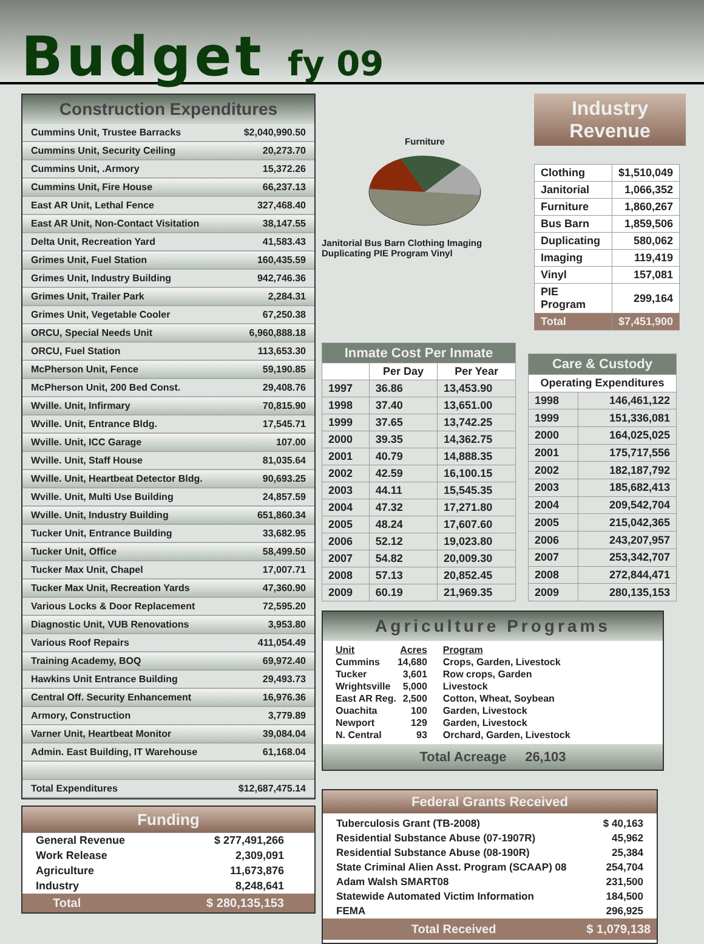Budget fy 09
Construction Expenditures
| Cummins Unit, Trustee Barracks | $2,040,990.50 |
| Cummins Unit, Security Ceiling | 20,273.70 |
| Cummins Unit, .Armory | 15,372.26 |
| Cummins Unit, Fire House | 66,237.13 |
| East AR Unit, Lethal Fence | 327,468.40 |
| East AR Unit, Non-Contact Visitation | 38,147.55 |
| Delta Unit, Recreation Yard | 41,583.43 |
| Grimes Unit, Fuel Station | 160,435.59 |
| Grimes Unit, Industry Building | 942,746.36 |
| Grimes Unit, Trailer Park | 2,284.31 |
| Grimes Unit, Vegetable Cooler | 67,250.38 |
| ORCU, Special Needs Unit | 6,960,888.18 |
| ORCU, Fuel Station | 113,653.30 |
| McPherson Unit, Fence | 59,190.85 |
| McPherson Unit, 200 Bed Const. | 29,408.76 |
| Wville. Unit, Infirmary | 70,815.90 |
| Wville. Unit, Entrance Bldg. | 17,545.71 |
| Wville. Unit, ICC Garage | 107.00 |
| Wville. Unit, Staff House | 81,035.64 |
| Wville. Unit, Heartbeat Detector Bldg. | 90,693.25 |
| Wville. Unit, Multi Use Building | 24,857.59 |
| Wville. Unit, Industry Building | 651,860.34 |
| Tucker Unit, Entrance Building | 33,682.95 |
| Tucker Unit, Office | 58,499.50 |
| Tucker Max Unit, Chapel | 17,007.71 |
| Tucker Max Unit, Recreation Yards | 47,360.90 |
| Various Locks & Door Replacement | 72,595.20 |
| Diagnostic Unit, VUB Renovations | 3,953.80 |
| Various Roof Repairs | 411,054.49 |
| Training Academy, BOQ | 69,972.40 |
| Hawkins Unit Entrance Building | 29,493.73 |
| Central Off. Security Enhancement | 16,976.36 |
| Armory, Construction | 3,779.89 |
| Varner Unit, Heartbeat Monitor | 39,084.04 |
| Admin. East Building, IT Warehouse | 61,168.04 |
| Total Expenditures | $12,687,475.14 |
Funding
| General Revenue | $ 277,491,266 |
| Work Release | 2,309,091 |
| Agriculture | 11,673,876 |
| Industry | 8,248,641 |
| Total | $ 280,135,153 |
Furniture
Janitorial Bus Barn Clothing Imaging Duplicating PIE Program Vinyl
Industry Revenue
| Clothing | $1,510,049 |
| Janitorial | 1,066,352 |
| Furniture | 1,860,267 |
| Bus Barn | 1,859,506 |
| Duplicating | 580,062 |
| Imaging | 119,419 |
| Vinyl | 157,081 |
| PIE Program | 299,164 |
| Total | $7,451,900 |
| Inmate Cost Per Inmate | | |
| --- | --- | --- |
| | Per Day | Per Year |
| 1997 | 36.86 | 13,453.90 |
| 1998 | 37.40 | 13,651.00 |
| 1999 | 37.65 | 13,742.25 |
| 2000 | 39.35 | 14,362.75 |
| 2001 | 40.79 | 14,888.35 |
| 2002 | 42.59 | 16,100.15 |
| 2003 | 44.11 | 15,545.35 |
| 2004 | 47.32 | 17,271.80 |
| 2005 | 48.24 | 17,607.60 |
| 2006 | 52.12 | 19,023.80 |
| 2007 | 54.82 | 20,009.30 |
| 2008 | 57.13 | 20,852.45 |
| 2009 | 60.19 | 21,969.35 |
| Care & Custody | |
| --- | --- |
| Operating Expenditures | |
| 1998 | 146,461,122 |
| 1999 | 151,336,081 |
| 2000 | 164,025,025 |
| 2001 | 175,717,556 |
| 2002 | 182,187,792 |
| 2003 | 185,682,413 |
| 2004 | 209,542,704 |
| 2005 | 215,042,365 |
| 2006 | 243,207,957 |
| 2007 | 253,342,707 |
| 2008 | 272,844,471 |
| 2009 | 280,135,153 |
Agriculture Programs
| Unit | Acres | Program |
| Cummins | 14,680 | Crops, Garden, Livestock |
| Tucker | 3,601 | Row crops, Garden |
| Wrightsville | 5,000 | Livestock |
| East AR Reg. | 2,500 | Cotton, Wheat, Soybean |
| Ouachita | 100 | Garden, Livestock |
| Newport | 129 | Garden, Livestock |
| N. Central | 93 | Orchard, Garden, Livestock |
Total Acreage 26,103
Federal Grants Received
| Tuberculosis Grant (TB-2008) | $ 40,163 |
| Residential Substance Abuse (07-1907R) | 45,962 |
| Residential Substance Abuse (08-190R) | 25,384 |
| State Criminal Alien Asst. Program (SCAAP) 08 | 254,704 |
| Adam Walsh SMART08 | 231,500 |
| Statewide Automated Victim Information | 184,500 |
| FEMA | 296,925 |
| Total Received | $ 1,079,138 |